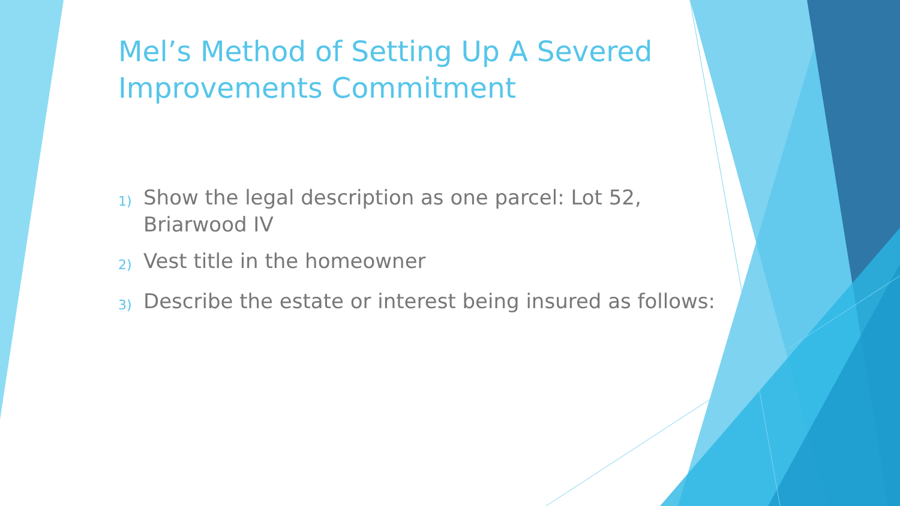Mel’s Method of Setting Up A Severed Improvements Commitment
1)
Show the legal description as one parcel: Lot 52, Briarwood IV
2)
Vest title in the homeowner
3)
Describe the estate or interest being insured as follows: